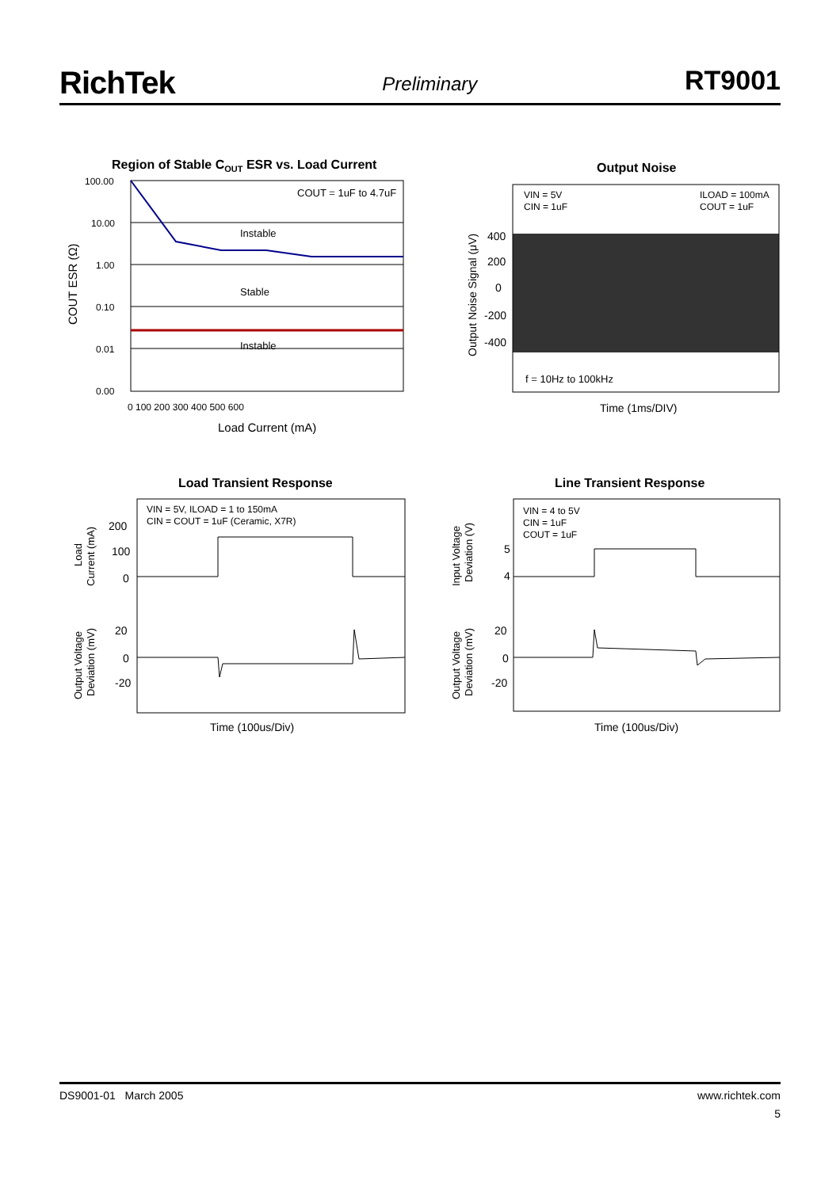RichTek Preliminary RT9001
Region of Stable COUT ESR vs. Load Current
COUT = 1uF to 4.7uF
Instable
Stable
Instable
100.00
10.00
1.00
0.10
0.01
0.00
0 100 200 300 400 500 600
Load Current (mA)
COUT ESR (Ω)
Output Noise
VIN = 5V
CIN = 1uF
ILOAD = 100mA
COUT = 1uF
400
200
0
-200
-400
f = 10Hz to 100kHz
Time (1ms/DIV)
Output Noise Signal (μV)
Load Transient Response
VIN = 5V, ILOAD = 1 to 150mA
CIN = COUT = 1uF (Ceramic, X7R)
200
100
0
20
0
-20
Time (100us/Div)
Load
Current (mA)
Output Voltage
Deviation (mV)
Line Transient Response
VIN = 4 to 5V
CIN = 1uF
COUT = 1uF
5
4
20
0
-20
Time (100us/Div)
Input Voltage
Deviation (V)
Output Voltage
Deviation (mV)
DS9001-01 March 2005 www.richtek.com
5